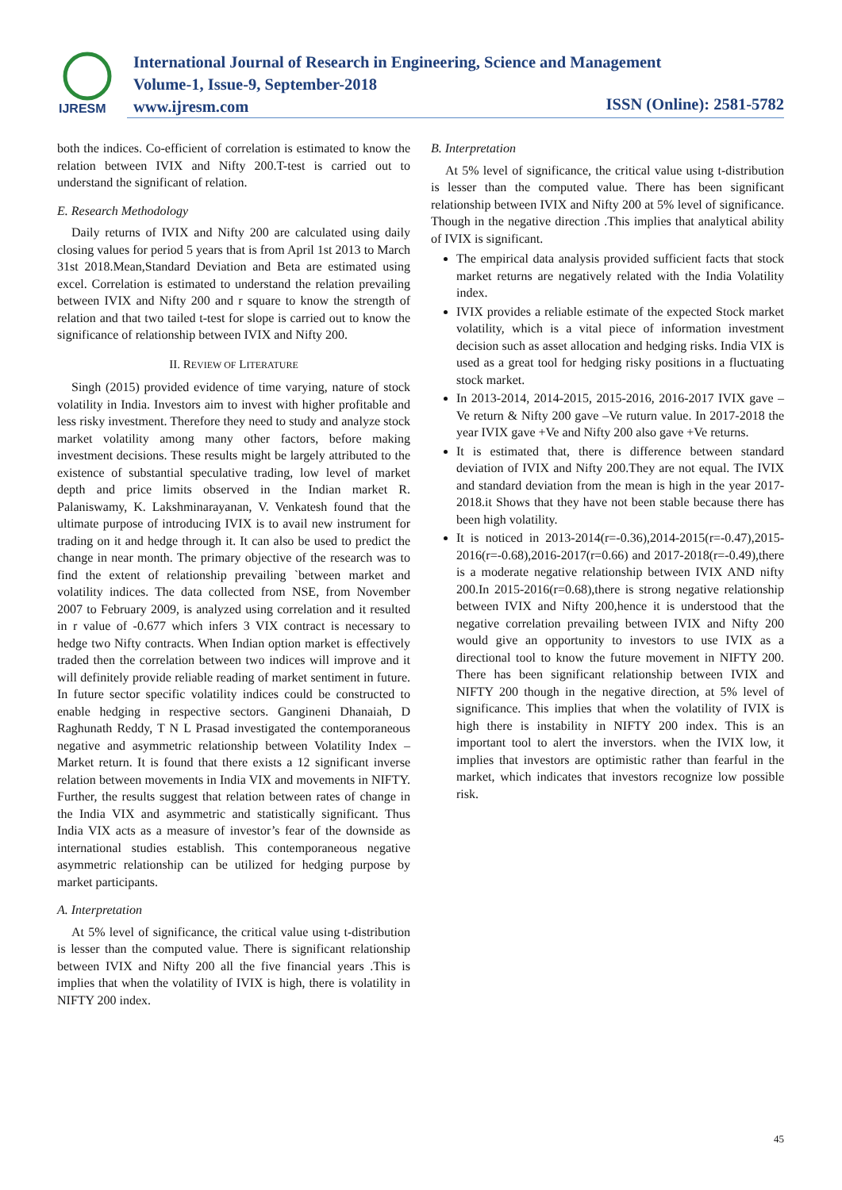IJRESM
International Journal of Research in Engineering, Science and Management
Volume-1, Issue-9, September-2018
www.ijresm.com
ISSN (Online): 2581-5782
both the indices. Co-efficient of correlation is estimated to know the relation between IVIX and Nifty 200.T-test is carried out to understand the significant of relation.
E. Research Methodology
Daily returns of IVIX and Nifty 200 are calculated using daily closing values for period 5 years that is from April 1st 2013 to March 31st 2018.Mean,Standard Deviation and Beta are estimated using excel. Correlation is estimated to understand the relation prevailing between IVIX and Nifty 200 and r square to know the strength of relation and that two tailed t-test for slope is carried out to know the significance of relationship between IVIX and Nifty 200.
II. REVIEW OF LITERATURE
Singh (2015) provided evidence of time varying, nature of stock volatility in India. Investors aim to invest with higher profitable and less risky investment. Therefore they need to study and analyze stock market volatility among many other factors, before making investment decisions. These results might be largely attributed to the existence of substantial speculative trading, low level of market depth and price limits observed in the Indian market R. Palaniswamy, K. Lakshminarayanan, V. Venkatesh found that the ultimate purpose of introducing IVIX is to avail new instrument for trading on it and hedge through it. It can also be used to predict the change in near month. The primary objective of the research was to find the extent of relationship prevailing `between market and volatility indices. The data collected from NSE, from November 2007 to February 2009, is analyzed using correlation and it resulted in r value of -0.677 which infers 3 VIX contract is necessary to hedge two Nifty contracts. When Indian option market is effectively traded then the correlation between two indices will improve and it will definitely provide reliable reading of market sentiment in future. In future sector specific volatility indices could be constructed to enable hedging in respective sectors. Gangineni Dhanaiah, D Raghunath Reddy, T N L Prasad investigated the contemporaneous negative and asymmetric relationship between Volatility Index – Market return. It is found that there exists a 12 significant inverse relation between movements in India VIX and movements in NIFTY. Further, the results suggest that relation between rates of change in the India VIX and asymmetric and statistically significant. Thus India VIX acts as a measure of investor’s fear of the downside as international studies establish. This contemporaneous negative asymmetric relationship can be utilized for hedging purpose by market participants.
A. Interpretation
At 5% level of significance, the critical value using t-distribution is lesser than the computed value. There is significant relationship between IVIX and Nifty 200 all the five financial years .This is implies that when the volatility of IVIX is high, there is volatility in NIFTY 200 index.
B. Interpretation
At 5% level of significance, the critical value using t-distribution is lesser than the computed value. There has been significant relationship between IVIX and Nifty 200 at 5% level of significance. Though in the negative direction .This implies that analytical ability of IVIX is significant.
The empirical data analysis provided sufficient facts that stock market returns are negatively related with the India Volatility index.
IVIX provides a reliable estimate of the expected Stock market volatility, which is a vital piece of information investment decision such as asset allocation and hedging risks. India VIX is used as a great tool for hedging risky positions in a fluctuating stock market.
In 2013-2014, 2014-2015, 2015-2016, 2016-2017 IVIX gave –Ve return & Nifty 200 gave –Ve ruturn value. In 2017-2018 the year IVIX gave +Ve and Nifty 200 also gave +Ve returns.
It is estimated that, there is difference between standard deviation of IVIX and Nifty 200.They are not equal. The IVIX and standard deviation from the mean is high in the year 2017-2018.it Shows that they have not been stable because there has been high volatility.
It is noticed in 2013-2014(r=-0.36),2014-2015(r=-0.47),2015-2016(r=-0.68),2016-2017(r=0.66) and 2017-2018(r=-0.49),there is a moderate negative relationship between IVIX AND nifty 200.In 2015-2016(r=0.68),there is strong negative relationship between IVIX and Nifty 200,hence it is understood that the negative correlation prevailing between IVIX and Nifty 200 would give an opportunity to investors to use IVIX as a directional tool to know the future movement in NIFTY 200. There has been significant relationship between IVIX and NIFTY 200 though in the negative direction, at 5% level of significance. This implies that when the volatility of IVIX is high there is instability in NIFTY 200 index. This is an important tool to alert the inverstors. when the IVIX low, it implies that investors are optimistic rather than fearful in the market, which indicates that investors recognize low possible risk.
45